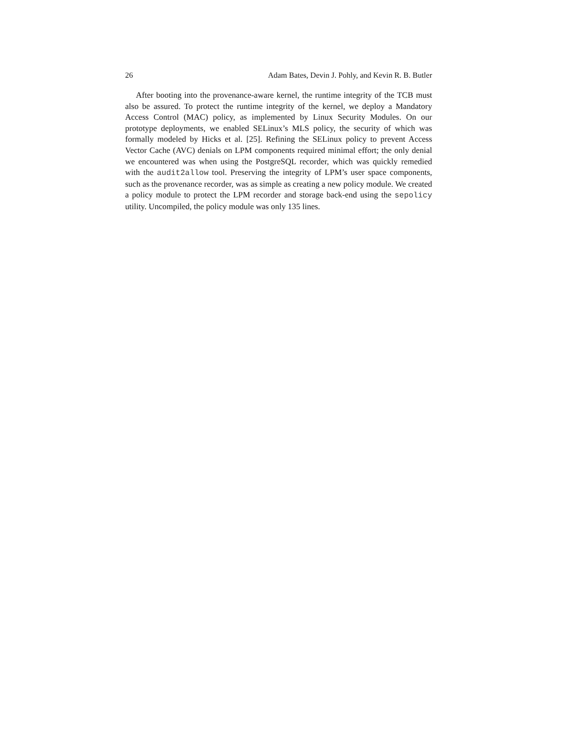26 Adam Bates, Devin J. Pohly, and Kevin R. B. Butler
After booting into the provenance-aware kernel, the runtime integrity of the TCB must also be assured. To protect the runtime integrity of the kernel, we deploy a Mandatory Access Control (MAC) policy, as implemented by Linux Security Modules. On our prototype deployments, we enabled SELinux’s MLS policy, the security of which was formally modeled by Hicks et al. [25]. Refining the SELinux policy to prevent Access Vector Cache (AVC) denials on LPM components required minimal effort; the only denial we encountered was when using the PostgreSQL recorder, which was quickly remedied with the audit2allow tool. Preserving the integrity of LPM’s user space components, such as the provenance recorder, was as simple as creating a new policy module. We created a policy module to protect the LPM recorder and storage back-end using the sepolicy utility. Uncompiled, the policy module was only 135 lines.